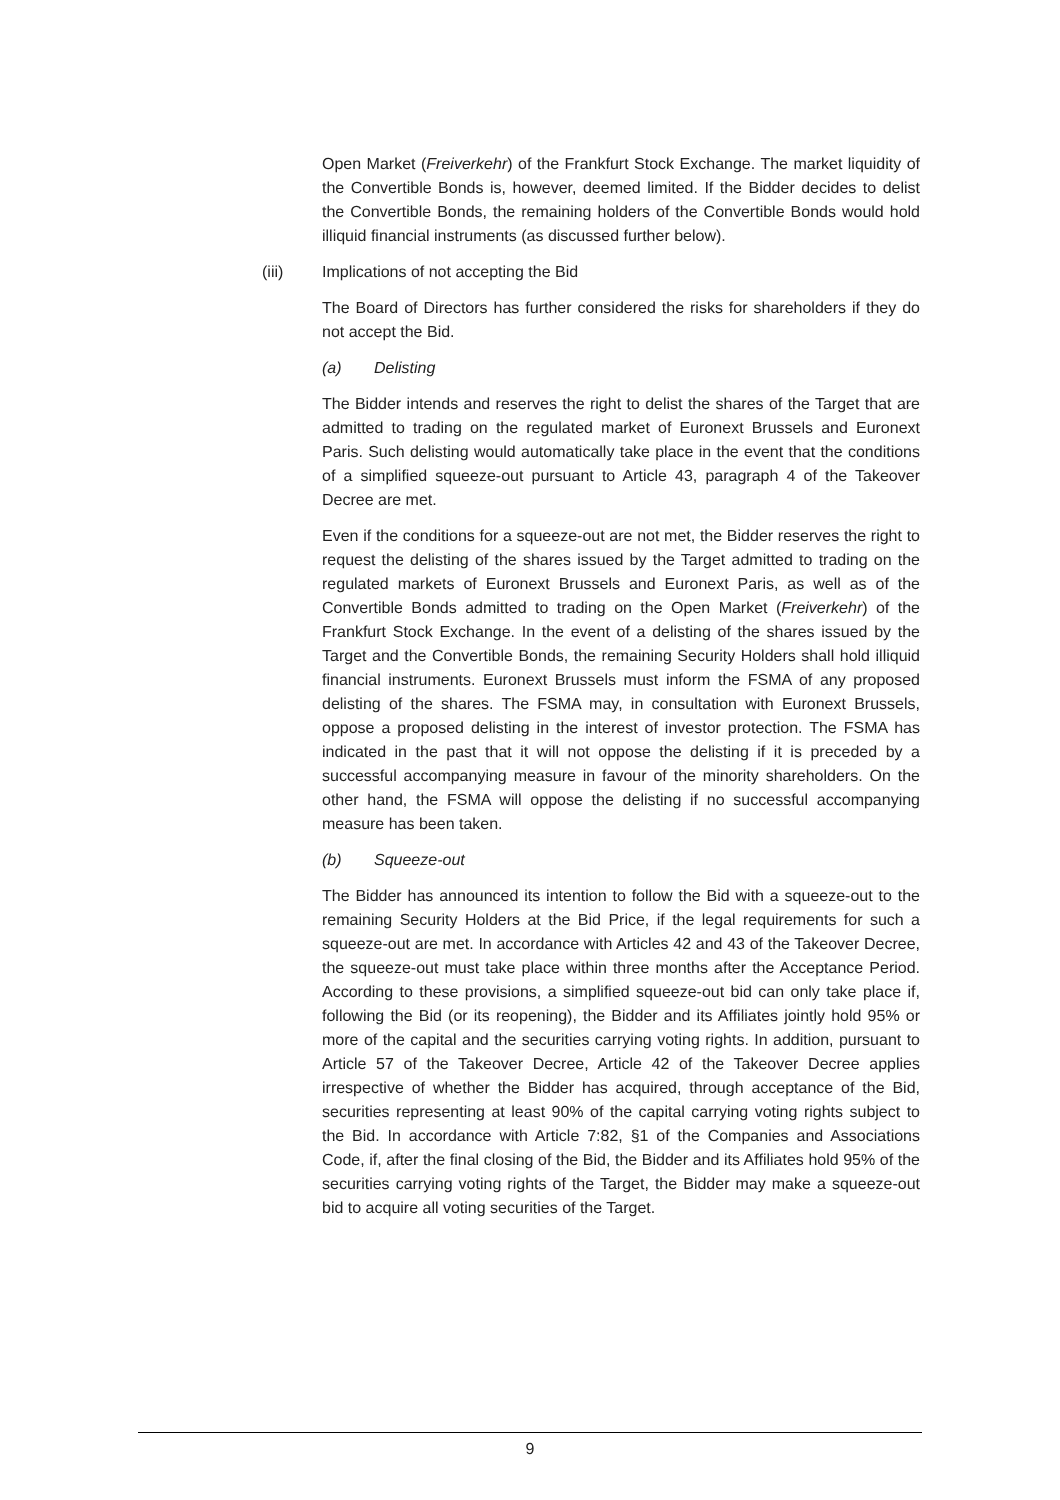Open Market (Freiverkehr) of the Frankfurt Stock Exchange. The market liquidity of the Convertible Bonds is, however, deemed limited. If the Bidder decides to delist the Convertible Bonds, the remaining holders of the Convertible Bonds would hold illiquid financial instruments (as discussed further below).
(iii) Implications of not accepting the Bid
The Board of Directors has further considered the risks for shareholders if they do not accept the Bid.
(a) Delisting
The Bidder intends and reserves the right to delist the shares of the Target that are admitted to trading on the regulated market of Euronext Brussels and Euronext Paris. Such delisting would automatically take place in the event that the conditions of a simplified squeeze-out pursuant to Article 43, paragraph 4 of the Takeover Decree are met.
Even if the conditions for a squeeze-out are not met, the Bidder reserves the right to request the delisting of the shares issued by the Target admitted to trading on the regulated markets of Euronext Brussels and Euronext Paris, as well as of the Convertible Bonds admitted to trading on the Open Market (Freiverkehr) of the Frankfurt Stock Exchange. In the event of a delisting of the shares issued by the Target and the Convertible Bonds, the remaining Security Holders shall hold illiquid financial instruments. Euronext Brussels must inform the FSMA of any proposed delisting of the shares. The FSMA may, in consultation with Euronext Brussels, oppose a proposed delisting in the interest of investor protection. The FSMA has indicated in the past that it will not oppose the delisting if it is preceded by a successful accompanying measure in favour of the minority shareholders. On the other hand, the FSMA will oppose the delisting if no successful accompanying measure has been taken.
(b) Squeeze-out
The Bidder has announced its intention to follow the Bid with a squeeze-out to the remaining Security Holders at the Bid Price, if the legal requirements for such a squeeze-out are met. In accordance with Articles 42 and 43 of the Takeover Decree, the squeeze-out must take place within three months after the Acceptance Period. According to these provisions, a simplified squeeze-out bid can only take place if, following the Bid (or its reopening), the Bidder and its Affiliates jointly hold 95% or more of the capital and the securities carrying voting rights. In addition, pursuant to Article 57 of the Takeover Decree, Article 42 of the Takeover Decree applies irrespective of whether the Bidder has acquired, through acceptance of the Bid, securities representing at least 90% of the capital carrying voting rights subject to the Bid. In accordance with Article 7:82, §1 of the Companies and Associations Code, if, after the final closing of the Bid, the Bidder and its Affiliates hold 95% of the securities carrying voting rights of the Target, the Bidder may make a squeeze-out bid to acquire all voting securities of the Target.
9